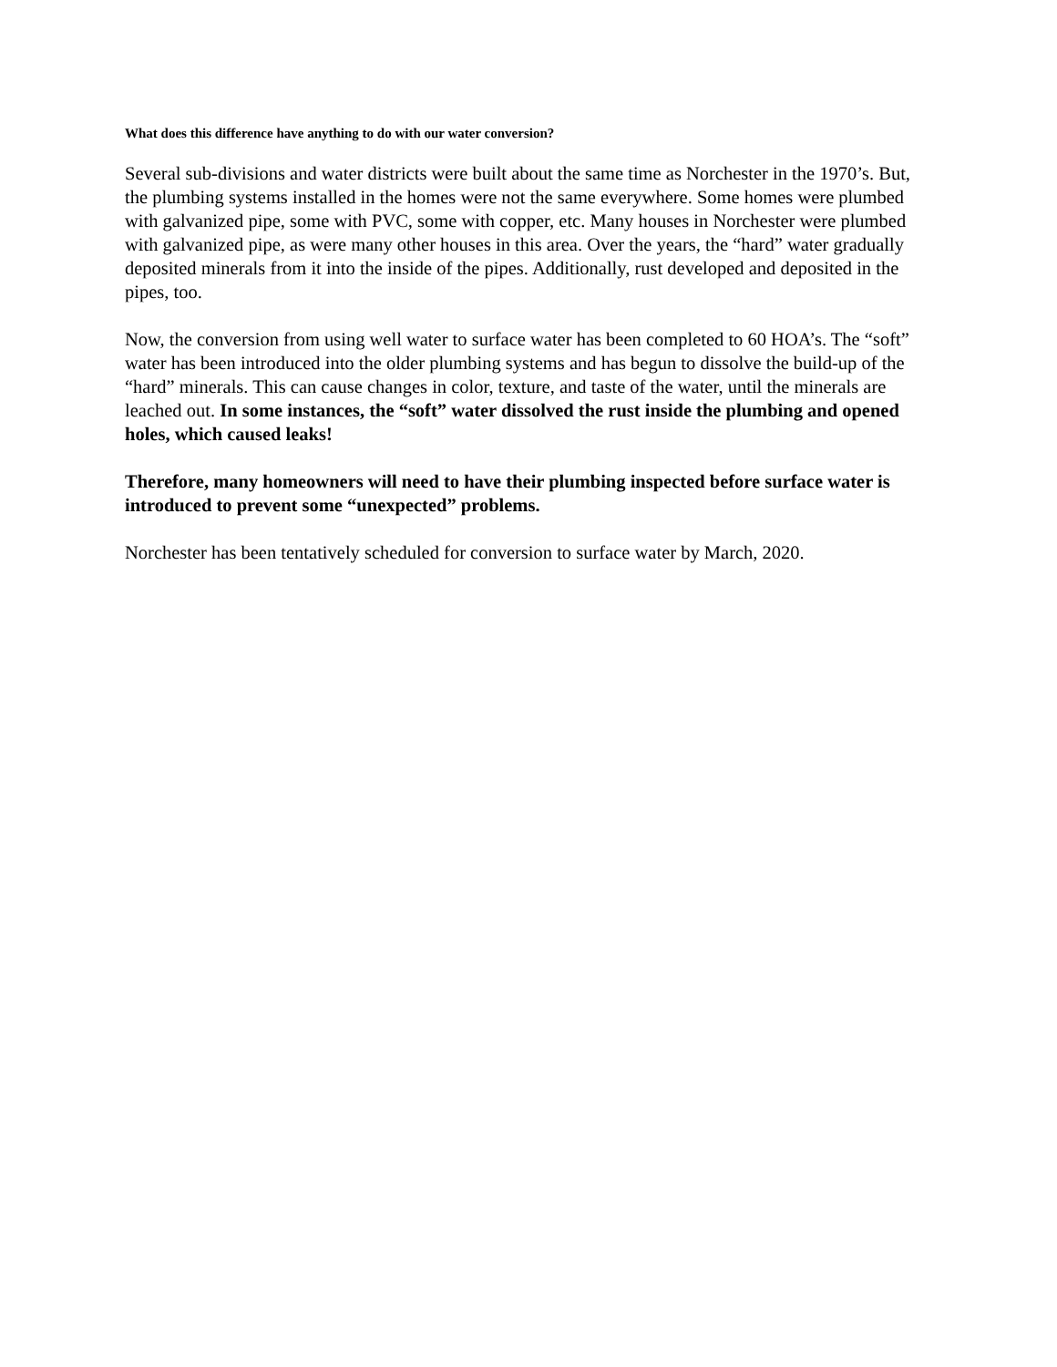What does this difference have anything to do with our water conversion?
Several sub-divisions and water districts were built about the same time as Norchester in the 1970’s. But, the plumbing systems installed in the homes were not the same everywhere. Some homes were plumbed with galvanized pipe, some with PVC, some with copper, etc. Many houses in Norchester were plumbed with galvanized pipe, as were many other houses in this area. Over the years, the “hard” water gradually deposited minerals from it into the inside of the pipes. Additionally, rust developed and deposited in the pipes, too.
Now, the conversion from using well water to surface water has been completed to 60 HOA’s. The “soft” water has been introduced into the older plumbing systems and has begun to dissolve the build-up of the “hard” minerals. This can cause changes in color, texture, and taste of the water, until the minerals are leached out. In some instances, the “soft” water dissolved the rust inside the plumbing and opened holes, which caused leaks!
Therefore, many homeowners will need to have their plumbing inspected before surface water is introduced to prevent some “unexpected” problems.
Norchester has been tentatively scheduled for conversion to surface water by March, 2020.